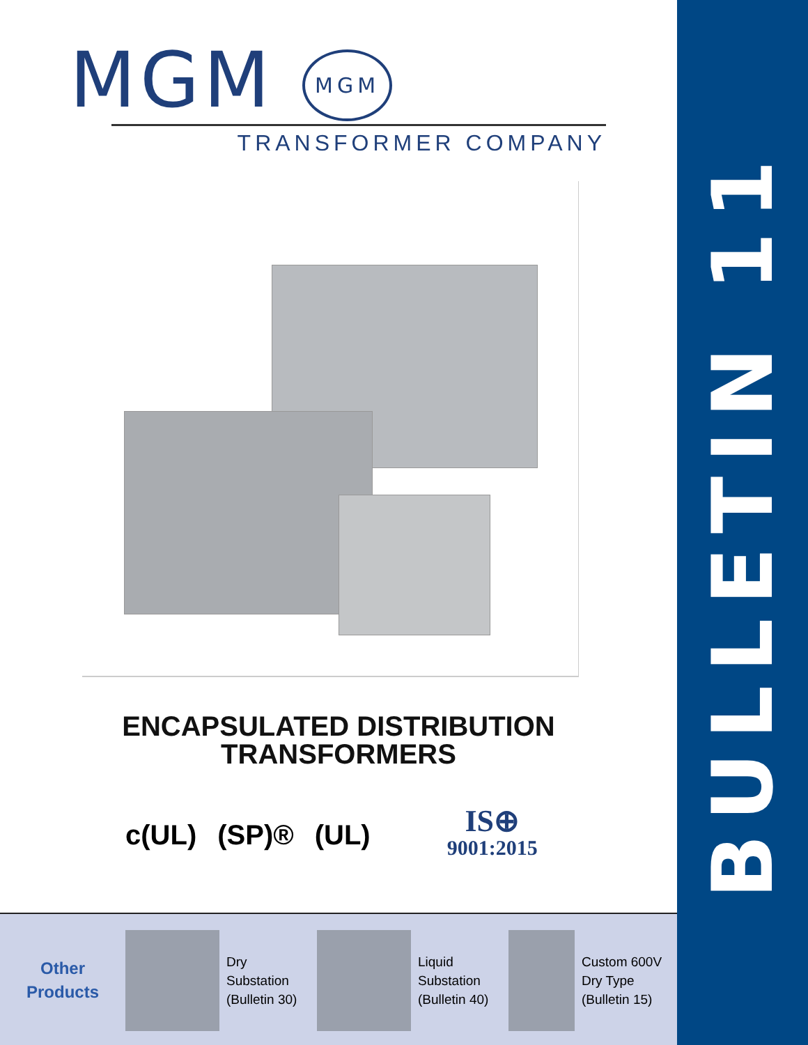BULLETIN 11
MGM MGM
TRANSFORMER COMPANY
ENCAPSULATED DISTRIBUTION
TRANSFORMERS
c(UL) (SP)® (UL)
IS⊕
9001:2015
Other
Products
Dry
Substation
(Bulletin 30)
Liquid
Substation
(Bulletin 40)
Custom 600V
Dry Type
(Bulletin 15)